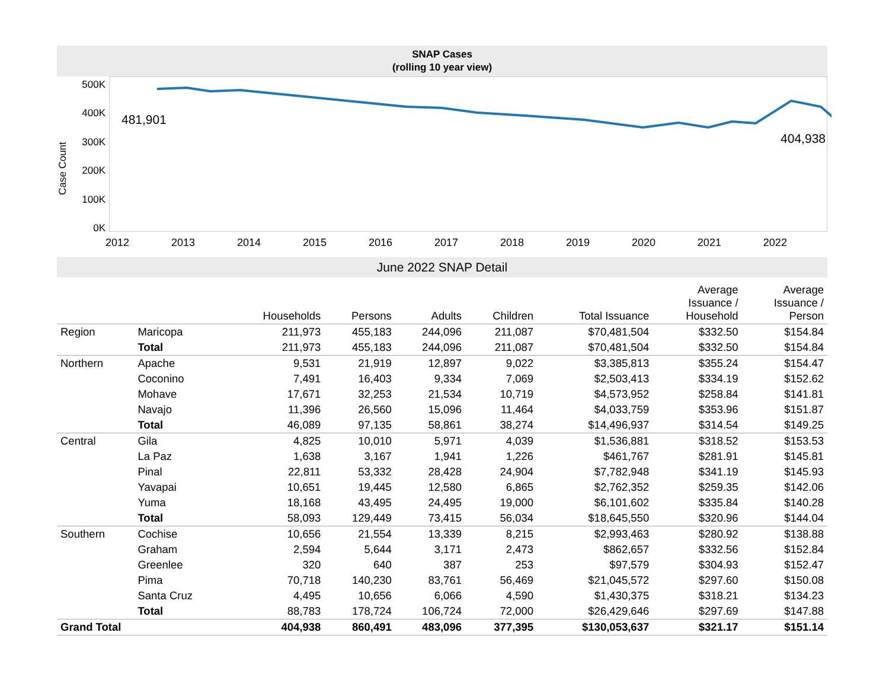SNAP Cases
(rolling 10 year view)
Case Count
500K
400K
300K
200K
100K
0K
481,901
404,938
2012 2013 2014 2015 2016 2017 2018 2019 2020 2021 2022
June 2022 SNAP Detail
| | | Households | Persons | Adults | Children | Total Issuance | Average Issuance / Household | Average Issuance / Person |
| --- | --- | --- | --- | --- | --- | --- | --- | --- |
| Region | Maricopa | 211,973 | 455,183 | 244,096 | 211,087 | $70,481,504 | $332.50 | $154.84 |
| | Total | 211,973 | 455,183 | 244,096 | 211,087 | $70,481,504 | $332.50 | $154.84 |
| Northern | Apache | 9,531 | 21,919 | 12,897 | 9,022 | $3,385,813 | $355.24 | $154.47 |
| | Coconino | 7,491 | 16,403 | 9,334 | 7,069 | $2,503,413 | $334.19 | $152.62 |
| | Mohave | 17,671 | 32,253 | 21,534 | 10,719 | $4,573,952 | $258.84 | $141.81 |
| | Navajo | 11,396 | 26,560 | 15,096 | 11,464 | $4,033,759 | $353.96 | $151.87 |
| | Total | 46,089 | 97,135 | 58,861 | 38,274 | $14,496,937 | $314.54 | $149.25 |
| Central | Gila | 4,825 | 10,010 | 5,971 | 4,039 | $1,536,881 | $318.52 | $153.53 |
| | La Paz | 1,638 | 3,167 | 1,941 | 1,226 | $461,767 | $281.91 | $145.81 |
| | Pinal | 22,811 | 53,332 | 28,428 | 24,904 | $7,782,948 | $341.19 | $145.93 |
| | Yavapai | 10,651 | 19,445 | 12,580 | 6,865 | $2,762,352 | $259.35 | $142.06 |
| | Yuma | 18,168 | 43,495 | 24,495 | 19,000 | $6,101,602 | $335.84 | $140.28 |
| | Total | 58,093 | 129,449 | 73,415 | 56,034 | $18,645,550 | $320.96 | $144.04 |
| Southern | Cochise | 10,656 | 21,554 | 13,339 | 8,215 | $2,993,463 | $280.92 | $138.88 |
| | Graham | 2,594 | 5,644 | 3,171 | 2,473 | $862,657 | $332.56 | $152.84 |
| | Greenlee | 320 | 640 | 387 | 253 | $97,579 | $304.93 | $152.47 |
| | Pima | 70,718 | 140,230 | 83,761 | 56,469 | $21,045,572 | $297.60 | $150.08 |
| | Santa Cruz | 4,495 | 10,656 | 6,066 | 4,590 | $1,430,375 | $318.21 | $134.23 |
| | Total | 88,783 | 178,724 | 106,724 | 72,000 | $26,429,646 | $297.69 | $147.88 |
| Grand Total | | 404,938 | 860,491 | 483,096 | 377,395 | $130,053,637 | $321.17 | $151.14 |